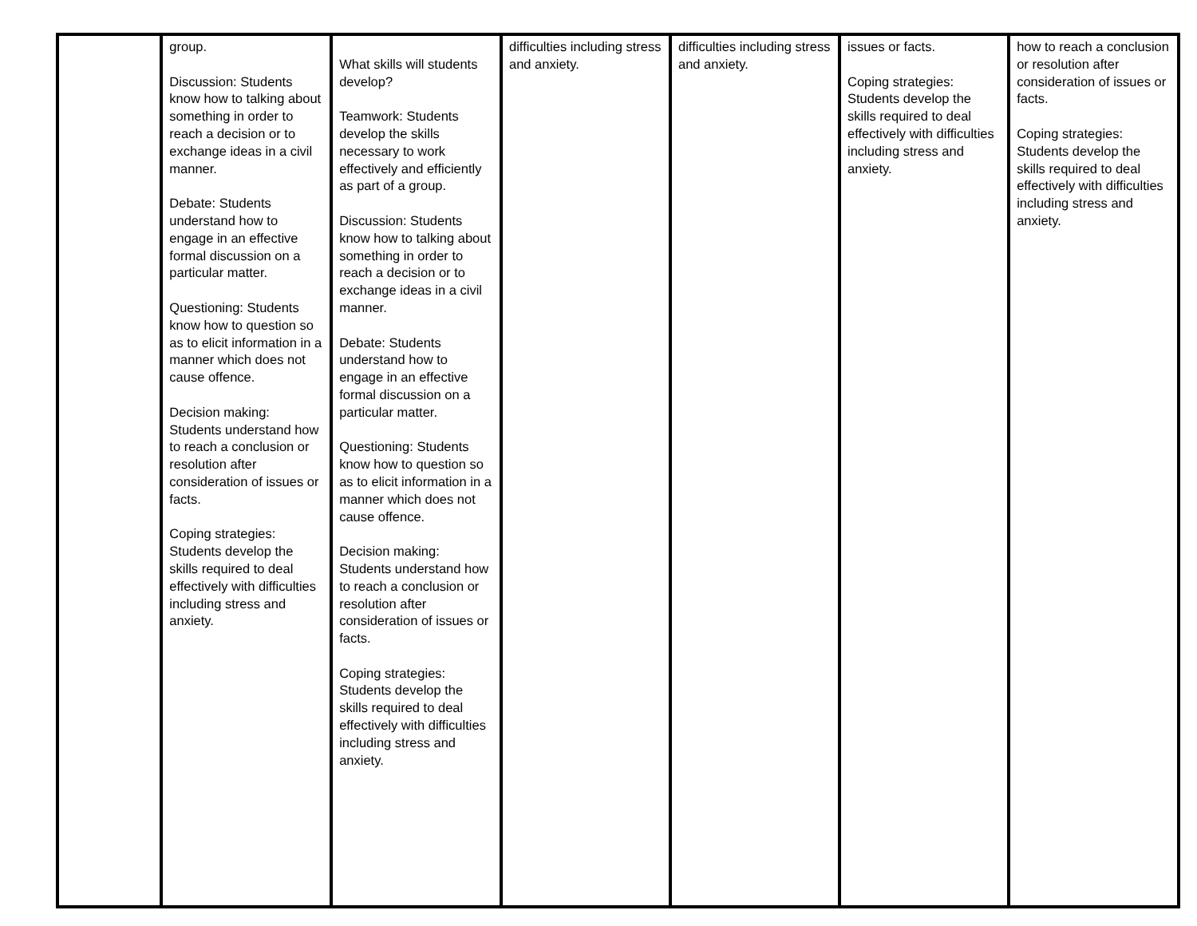| | group. Discussion: Students know how to talking about something in order to reach a decision or to exchange ideas in a civil manner. Debate: Students understand how to engage in an effective formal discussion on a particular matter. Questioning: Students know how to question so as to elicit information in a manner which does not cause offence. Decision making: Students understand how to reach a conclusion or resolution after consideration of issues or facts. Coping strategies: Students develop the skills required to deal effectively with difficulties including stress and anxiety. | What skills will students develop? Teamwork: Students develop the skills necessary to work effectively and efficiently as part of a group. Discussion: Students know how to talking about something in order to reach a decision or to exchange ideas in a civil manner. Debate: Students understand how to engage in an effective formal discussion on a particular matter. Questioning: Students know how to question so as to elicit information in a manner which does not cause offence. Decision making: Students understand how to reach a conclusion or resolution after consideration of issues or facts. Coping strategies: Students develop the skills required to deal effectively with difficulties including stress and anxiety. | difficulties including stress and anxiety. | difficulties including stress and anxiety. | issues or facts. Coping strategies: Students develop the skills required to deal effectively with difficulties including stress and anxiety. | how to reach a conclusion or resolution after consideration of issues or facts. Coping strategies: Students develop the skills required to deal effectively with difficulties including stress and anxiety. |